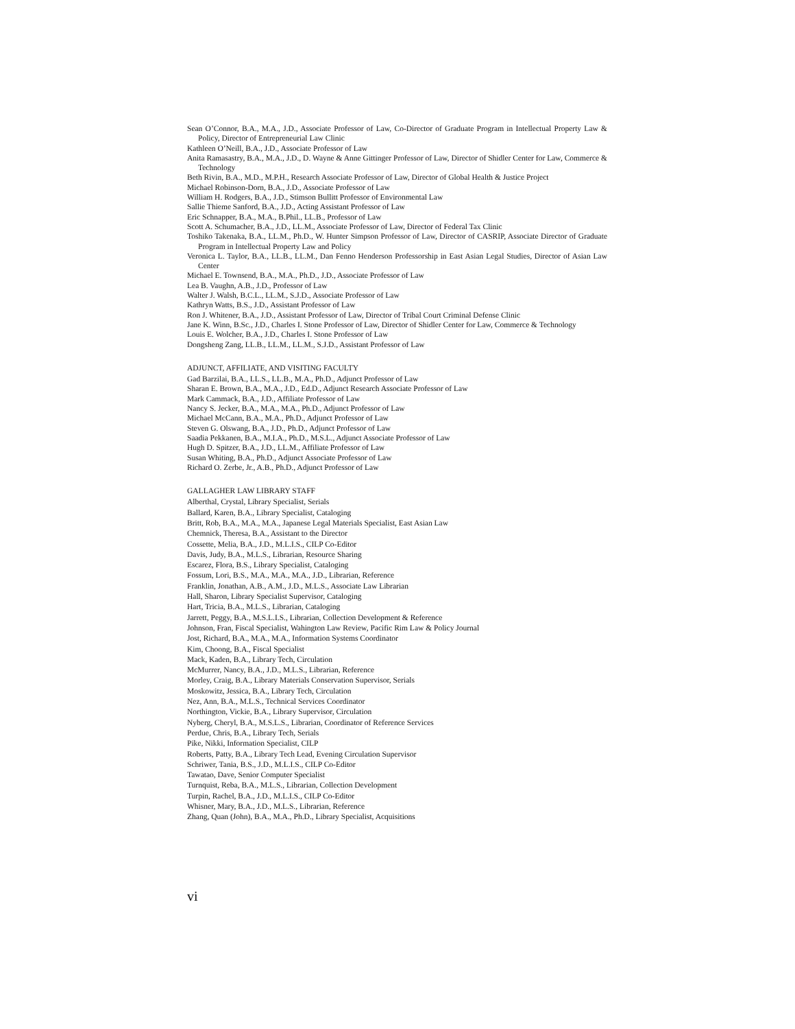Sean O’Connor, B.A., M.A., J.D., Associate Professor of Law, Co-Director of Graduate Program in Intellectual Property Law & Policy, Director of Entrepreneurial Law Clinic
Kathleen O’Neill, B.A., J.D., Associate Professor of Law
Anita Ramasastry, B.A., M.A., J.D., D. Wayne & Anne Gittinger Professor of Law, Director of Shidler Center for Law, Commerce & Technology
Beth Rivin, B.A., M.D., M.P.H., Research Associate Professor of Law, Director of Global Health & Justice Project
Michael Robinson-Dorn, B.A., J.D., Associate Professor of Law
William H. Rodgers, B.A., J.D., Stimson Bullitt Professor of Environmental Law
Sallie Thieme Sanford, B.A., J.D., Acting Assistant Professor of Law
Eric Schnapper, B.A., M.A., B.Phil., LL.B., Professor of Law
Scott A. Schumacher, B.A., J.D., LL.M., Associate Professor of Law, Director of Federal Tax Clinic
Toshiko Takenaka, B.A., LL.M., Ph.D., W. Hunter Simpson Professor of Law, Director of CASRIP, Associate Director of Graduate Program in Intellectual Property Law and Policy
Veronica L. Taylor, B.A., LL.B., LL.M., Dan Fenno Henderson Professorship in East Asian Legal Studies, Director of Asian Law Center
Michael E. Townsend, B.A., M.A., Ph.D., J.D., Associate Professor of Law
Lea B. Vaughn, A.B., J.D., Professor of Law
Walter J. Walsh, B.C.L., LL.M., S.J.D., Associate Professor of Law
Kathryn Watts, B.S., J.D., Assistant Professor of Law
Ron J. Whitener, B.A., J.D., Assistant Professor of Law, Director of Tribal Court Criminal Defense Clinic
Jane K. Winn, B.Sc., J.D., Charles I. Stone Professor of Law, Director of Shidler Center for Law, Commerce & Technology
Louis E. Wolcher, B.A., J.D., Charles I. Stone Professor of Law
Dongsheng Zang, LL.B., LL.M., LL.M., S.J.D., Assistant Professor of Law
ADJUNCT, AFFILIATE, AND VISITING FACULTY
Gad Barzilai, B.A., LL.S., LL.B., M.A., Ph.D., Adjunct Professor of Law
Sharan E. Brown, B.A., M.A., J.D., Ed.D., Adjunct Research Associate Professor of Law
Mark Cammack, B.A., J.D., Affiliate Professor of Law
Nancy S. Jecker, B.A., M.A., M.A., Ph.D., Adjunct Professor of Law
Michael McCann, B.A., M.A., Ph.D., Adjunct Professor of Law
Steven G. Olswang, B.A., J.D., Ph.D., Adjunct Professor of Law
Saadia Pekkanen, B.A., M.I.A., Ph.D., M.S.L., Adjunct Associate Professor of Law
Hugh D. Spitzer, B.A., J.D., LL.M., Affiliate Professor of Law
Susan Whiting, B.A., Ph.D., Adjunct Associate Professor of Law
Richard O. Zerbe, Jr., A.B., Ph.D., Adjunct Professor of Law
GALLAGHER LAW LIBRARY STAFF
Alberthal, Crystal, Library Specialist, Serials
Ballard, Karen, B.A., Library Specialist, Cataloging
Britt, Rob, B.A., M.A., M.A., Japanese Legal Materials Specialist, East Asian Law
Chemnick, Theresa, B.A., Assistant to the Director
Cossette, Melia, B.A., J.D., M.L.I.S., CILP Co-Editor
Davis, Judy, B.A., M.L.S., Librarian, Resource Sharing
Escarez, Flora, B.S., Library Specialist, Cataloging
Fossum, Lori, B.S., M.A., M.A., M.A., J.D., Librarian, Reference
Franklin, Jonathan, A.B., A.M., J.D., M.L.S., Associate Law Librarian
Hall, Sharon, Library Specialist Supervisor, Cataloging
Hart, Tricia, B.A., M.L.S., Librarian, Cataloging
Jarrett, Peggy, B.A., M.S.L.I.S., Librarian, Collection Development & Reference
Johnson, Fran, Fiscal Specialist, Wahington Law Review, Pacific Rim Law & Policy Journal
Jost, Richard, B.A., M.A., M.A., Information Systems Coordinator
Kim, Choong, B.A., Fiscal Specialist
Mack, Kaden, B.A., Library Tech, Circulation
McMurrer, Nancy, B.A., J.D., M.L.S., Librarian, Reference
Morley, Craig, B.A., Library Materials Conservation Supervisor, Serials
Moskowitz, Jessica, B.A., Library Tech, Circulation
Nez, Ann, B.A., M.L.S., Technical Services Coordinator
Northington, Vickie, B.A., Library Supervisor, Circulation
Nyberg, Cheryl, B.A., M.S.L.S., Librarian, Coordinator of Reference Services
Perdue, Chris, B.A., Library Tech, Serials
Pike, Nikki, Information Specialist, CILP
Roberts, Patty, B.A., Library Tech Lead, Evening Circulation Supervisor
Schriwer, Tania, B.S., J.D., M.L.I.S., CILP Co-Editor
Tawatao, Dave, Senior Computer Specialist
Turnquist, Reba, B.A., M.L.S., Librarian, Collection Development
Turpin, Rachel, B.A., J.D., M.L.I.S., CILP Co-Editor
Whisner, Mary, B.A., J.D., M.L.S., Librarian, Reference
Zhang, Quan (John), B.A., M.A., Ph.D., Library Specialist, Acquisitions
vi